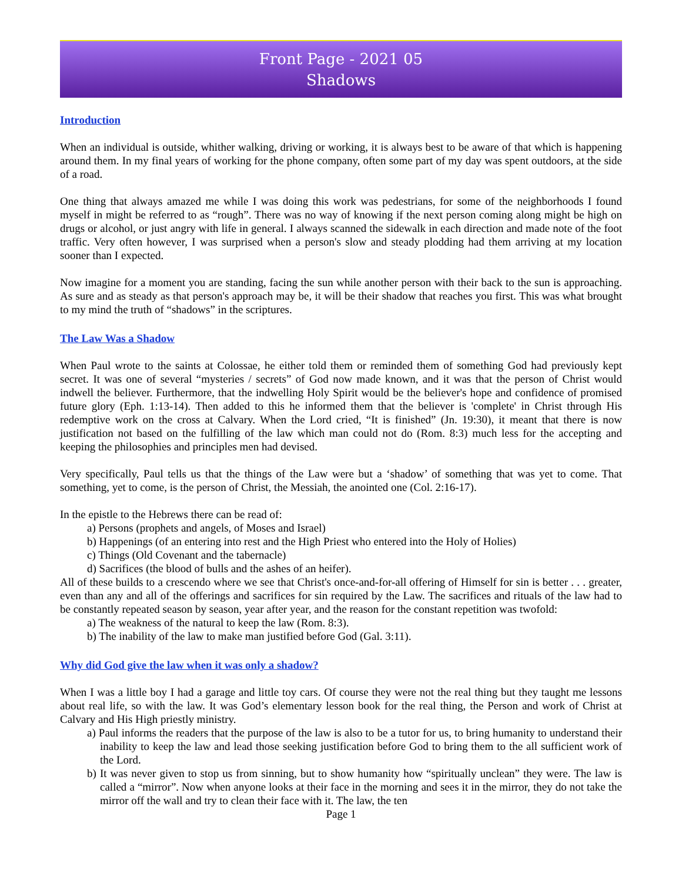Front Page - 2021 05
Shadows
Introduction
When an individual is outside, whither walking, driving or working, it is always best to be aware of that which is happening around them. In my final years of working for the phone company, often some part of my day was spent outdoors, at the side of a road.
One thing that always amazed me while I was doing this work was pedestrians, for some of the neighborhoods I found myself in might be referred to as “rough”. There was no way of knowing if the next person coming along might be high on drugs or alcohol, or just angry with life in general. I always scanned the sidewalk in each direction and made note of the foot traffic. Very often however, I was surprised when a person's slow and steady plodding had them arriving at my location sooner than I expected.
Now imagine for a moment you are standing, facing the sun while another person with their back to the sun is approaching. As sure and as steady as that person's approach may be, it will be their shadow that reaches you first. This was what brought to my mind the truth of “shadows” in the scriptures.
The Law Was a Shadow
When Paul wrote to the saints at Colossae, he either told them or reminded them of something God had previously kept secret. It was one of several “mysteries / secrets” of God now made known, and it was that the person of Christ would indwell the believer. Furthermore, that the indwelling Holy Spirit would be the believer's hope and confidence of promised future glory (Eph. 1:13-14). Then added to this he informed them that the believer is 'complete' in Christ through His redemptive work on the cross at Calvary. When the Lord cried, “It is finished” (Jn. 19:30), it meant that there is now justification not based on the fulfilling of the law which man could not do (Rom. 8:3) much less for the accepting and keeping the philosophies and principles men had devised.
Very specifically, Paul tells us that the things of the Law were but a ‘shadow’ of something that was yet to come. That something, yet to come, is the person of Christ, the Messiah, the anointed one (Col. 2:16-17).
In the epistle to the Hebrews there can be read of:
a) Persons (prophets and angels, of Moses and Israel)
b) Happenings (of an entering into rest and the High Priest who entered into the Holy of Holies)
c) Things (Old Covenant and the tabernacle)
d) Sacrifices (the blood of bulls and the ashes of an heifer).
All of these builds to a crescendo where we see that Christ's once-and-for-all offering of Himself for sin is better . . . greater, even than any and all of the offerings and sacrifices for sin required by the Law. The sacrifices and rituals of the law had to be constantly repeated season by season, year after year, and the reason for the constant repetition was twofold:
a) The weakness of the natural to keep the law (Rom. 8:3).
b) The inability of the law to make man justified before God (Gal. 3:11).
Why did God give the law when it was only a shadow?
When I was a little boy I had a garage and little toy cars. Of course they were not the real thing but they taught me lessons about real life, so with the law. It was God’s elementary lesson book for the real thing, the Person and work of Christ at Calvary and His High priestly ministry.
a) Paul informs the readers that the purpose of the law is also to be a tutor for us, to bring humanity to understand their inability to keep the law and lead those seeking justification before God to bring them to the all sufficient work of the Lord.
b) It was never given to stop us from sinning, but to show humanity how “spiritually unclean” they were. The law is called a “mirror”. Now when anyone looks at their face in the morning and sees it in the mirror, they do not take the mirror off the wall and try to clean their face with it. The law, the ten
Page 1